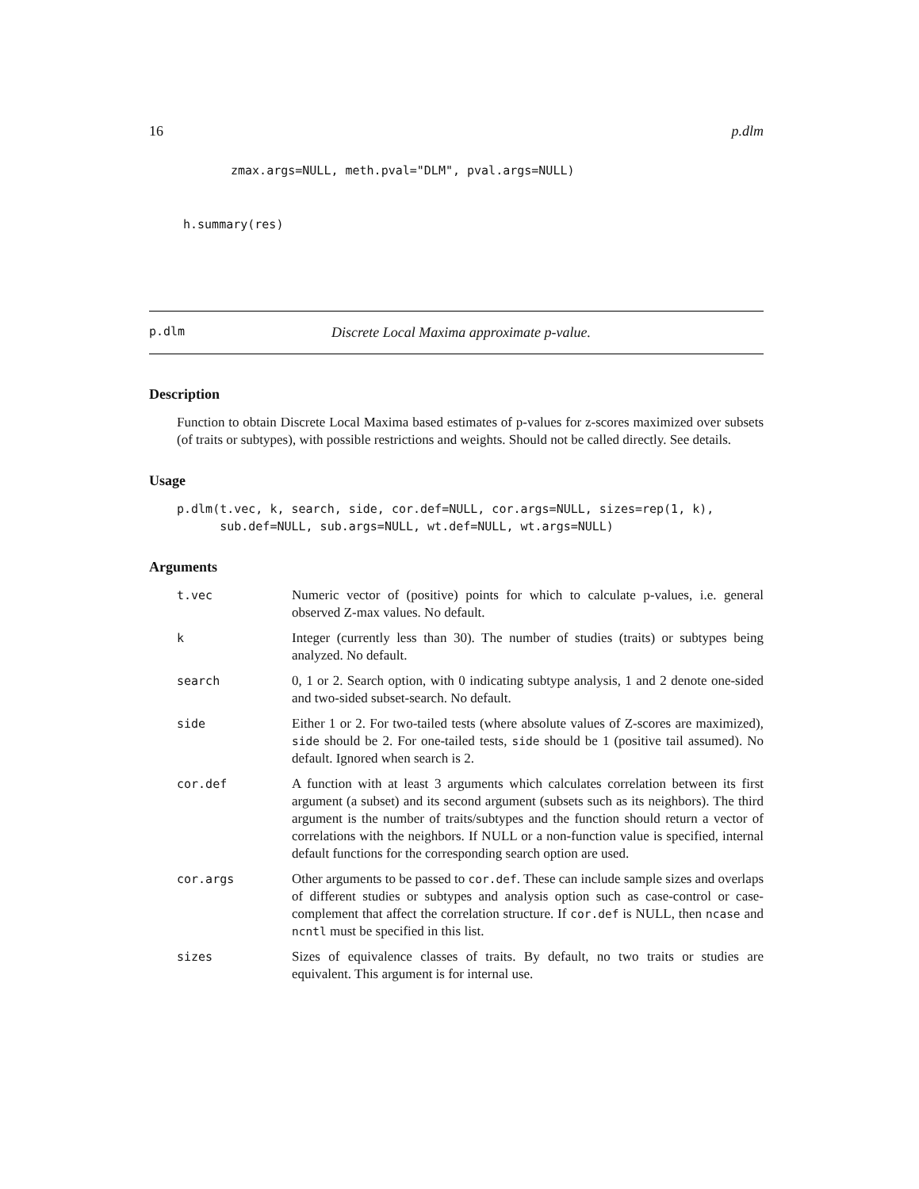16 p.dlm
zmax.args=NULL, meth.pval="DLM", pval.args=NULL)
h.summary(res)
p.dlm Discrete Local Maxima approximate p-value.
Description
Function to obtain Discrete Local Maxima based estimates of p-values for z-scores maximized over subsets (of traits or subtypes), with possible restrictions and weights. Should not be called directly. See details.
Usage
p.dlm(t.vec, k, search, side, cor.def=NULL, cor.args=NULL, sizes=rep(1, k),
      sub.def=NULL, sub.args=NULL, wt.def=NULL, wt.args=NULL)
Arguments
| t.vec | Numeric vector of (positive) points for which to calculate p-values, i.e. general observed Z-max values. No default. |
| k | Integer (currently less than 30). The number of studies (traits) or subtypes being analyzed. No default. |
| search | 0, 1 or 2. Search option, with 0 indicating subtype analysis, 1 and 2 denote one-sided and two-sided subset-search. No default. |
| side | Either 1 or 2. For two-tailed tests (where absolute values of Z-scores are maximized), side should be 2. For one-tailed tests, side should be 1 (positive tail assumed). No default. Ignored when search is 2. |
| cor.def | A function with at least 3 arguments which calculates correlation between its first argument (a subset) and its second argument (subsets such as its neighbors). The third argument is the number of traits/subtypes and the function should return a vector of correlations with the neighbors. If NULL or a non-function value is specified, internal default functions for the corresponding search option are used. |
| cor.args | Other arguments to be passed to cor.def . These can include sample sizes and overlaps of different studies or subtypes and analysis option such as case-control or case-complement that affect the correlation structure. If cor.def is NULL, then ncase and ncntl must be specified in this list. |
| sizes | Sizes of equivalence classes of traits. By default, no two traits or studies are equivalent. This argument is for internal use. |